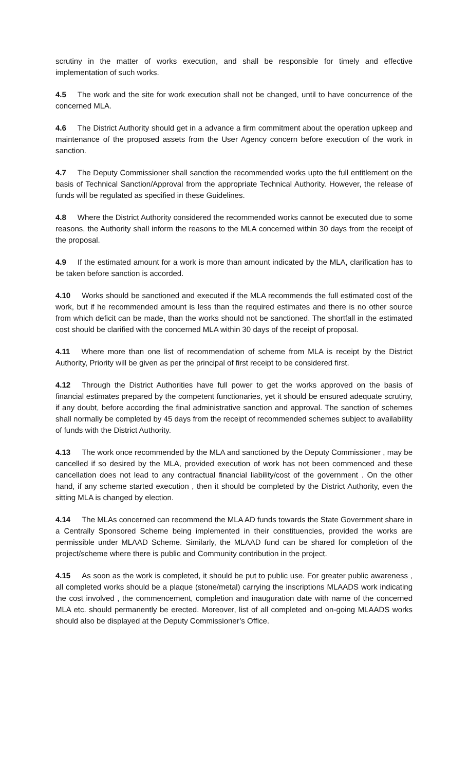scrutiny in the matter of works execution, and shall be responsible for timely and effective implementation of such works.
4.5 The work and the site for work execution shall not be changed, until to have concurrence of the concerned MLA.
4.6 The District Authority should get in a advance a firm commitment about the operation upkeep and maintenance of the proposed assets from the User Agency concern before execution of the work in sanction.
4.7 The Deputy Commissioner shall sanction the recommended works upto the full entitlement on the basis of Technical Sanction/Approval from the appropriate Technical Authority. However, the release of funds will be regulated as specified in these Guidelines.
4.8 Where the District Authority considered the recommended works cannot be executed due to some reasons, the Authority shall inform the reasons to the MLA concerned within 30 days from the receipt of the proposal.
4.9 If the estimated amount for a work is more than amount indicated by the MLA, clarification has to be taken before sanction is accorded.
4.10 Works should be sanctioned and executed if the MLA recommends the full estimated cost of the work, but if he recommended amount is less than the required estimates and there is no other source from which deficit can be made, than the works should not be sanctioned. The shortfall in the estimated cost should be clarified with the concerned MLA within 30 days of the receipt of proposal.
4.11 Where more than one list of recommendation of scheme from MLA is receipt by the District Authority, Priority will be given as per the principal of first receipt to be considered first.
4.12 Through the District Authorities have full power to get the works approved on the basis of financial estimates prepared by the competent functionaries, yet it should be ensured adequate scrutiny, if any doubt, before according the final administrative sanction and approval. The sanction of schemes shall normally be completed by 45 days from the receipt of recommended schemes subject to availability of funds with the District Authority.
4.13 The work once recommended by the MLA and sanctioned by the Deputy Commissioner , may be cancelled if so desired by the MLA, provided execution of work has not been commenced and these cancellation does not lead to any contractual financial liability/cost of the government . On the other hand, if any scheme started execution , then it should be completed by the District Authority, even the sitting MLA is changed by election.
4.14 The MLAs concerned can recommend the MLA AD funds towards the State Government share in a Centrally Sponsored Scheme being implemented in their constituencies, provided the works are permissible under MLAAD Scheme. Similarly, the MLAAD fund can be shared for completion of the project/scheme where there is public and Community contribution in the project.
4.15 As soon as the work is completed, it should be put to public use. For greater public awareness , all completed works should be a plaque (stone/metal) carrying the inscriptions MLAADS work indicating the cost involved , the commencement, completion and inauguration date with name of the concerned MLA etc. should permanently be erected. Moreover, list of all completed and on-going MLAADS works should also be displayed at the Deputy Commissioner’s Office.